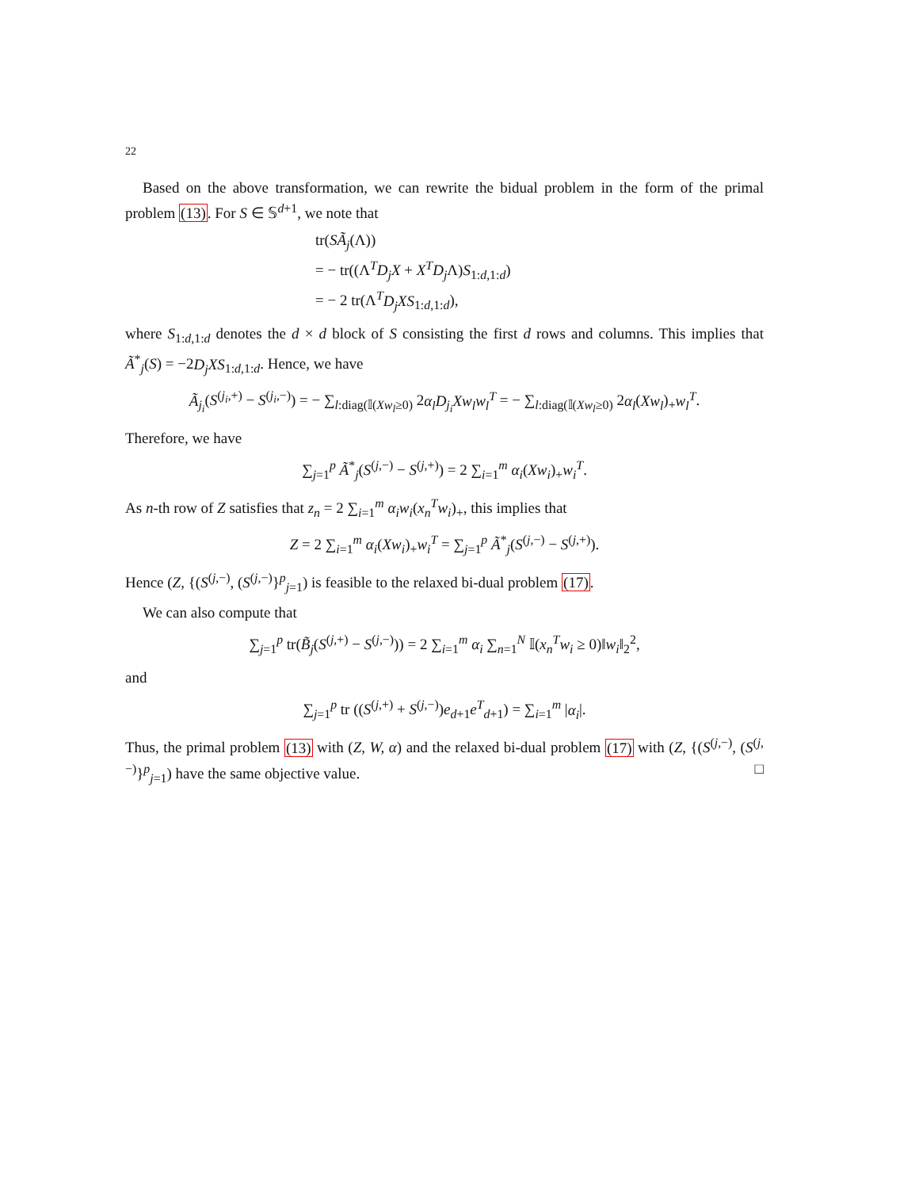22
Based on the above transformation, we can rewrite the bidual problem in the form of the primal problem (13). For S ∈ 𝕊<sup>d+1</sup>, we note that
tr(SÃ<sub>j</sub>(Λ))
= − tr((Λ<sup>T</sup>D<sub>j</sub>X + X<sup>T</sup>D<sub>j</sub> Λ)S<sub>1:d,1:d</sub>)
= − 2 tr(Λ<sup>T</sup>D<sub>j</sub>XS<sub>1:d,1:d</sub>),
where S<sub>1:d,1:d</sub> denotes the d × d block of S consisting the first d rows and columns. This implies that Ã<sup>*</sup><sub>j</sub>(S) = −2D<sub>j</sub>XS<sub>1:d,1:d</sub>. Hence, we have
Ã<sub>j<sub>i</sub></sub>(S<sup>(j<sub>i</sub>,+)</sup> − S<sup>(j<sub>i</sub>,−)</sup>) = − ∑<sub>l:diag(𝕀(Xw<sub>l</sub>≥0)</sub> 2α<sub>l</sub>D<sub>j<sub>i</sub></sub>Xw<sub>l</sub>w<sub>l</sub><sup>T</sup> = − ∑<sub>l:diag(𝕀(Xw<sub>l</sub>≥0)</sub> 2α<sub>l</sub>(Xw<sub>l</sub>)<sub>+</sub>w<sub>l</sub><sup>T</sup>.
Therefore, we have
∑<sub>j=1</sub><sup>p</sup> Ã<sup>*</sup><sub>j</sub>(S<sup>(j,−)</sup> − S<sup>(j,+)</sup>) = 2 ∑<sub>i=1</sub><sup>m</sup> α<sub>i</sub>(Xw<sub>i</sub>)<sub>+</sub>w<sub>i</sub><sup>T</sup>.
As n-th row of Z satisfies that z<sub>n</sub> = 2 ∑<sub>i=1</sub><sup>m</sup> α<sub>i</sub>w<sub>i</sub>(x<sub>n</sub><sup>T</sup>w<sub>i</sub>)<sub>+</sub>, this implies that
Z = 2 ∑<sub>i=1</sub><sup>m</sup> α<sub>i</sub>(Xw<sub>i</sub>)<sub>+</sub>w<sub>i</sub><sup>T</sup> = ∑<sub>j=1</sub><sup>p</sup> Ã<sup>*</sup><sub>j</sub>(S<sup>(j,−)</sup> − S<sup>(j,+)</sup>).
Hence (Z, {(S<sup>(j,−)</sup>, (S<sup>(j,−)</sup>}<sup>p</sup><sub>j=1</sub>) is feasible to the relaxed bi-dual problem (17).
We can also compute that
∑<sub>j=1</sub><sup>p</sup> tr(B̃<sub>j</sub>(S<sup>(j,+)</sup> − S<sup>(j,−)</sup>)) = 2 ∑<sub>i=1</sub><sup>m</sup> α<sub>i</sub> ∑<sub>n=1</sub><sup>N</sup> 𝕀(x<sub>n</sub><sup>T</sup>w<sub>i</sub> ≥ 0)‖w<sub>i</sub>‖<sub>2</sub><sup>2</sup>,
and
∑<sub>j=1</sub><sup>p</sup> tr ((S<sup>(j,+)</sup> + S<sup>(j,−)</sup>)e<sub>d+1</sub>e<sup>T</sup><sub>d+1</sub>) = ∑<sub>i=1</sub><sup>m</sup> |α<sub>i</sub>|.
Thus, the primal problem (13) with (Z, W, α) and the relaxed bi-dual problem (17) with (Z, {(S<sup>(j,−)</sup>, (S<sup>(j,−)</sup>}<sup>p</sup><sub>j=1</sub>) have the same objective value. □